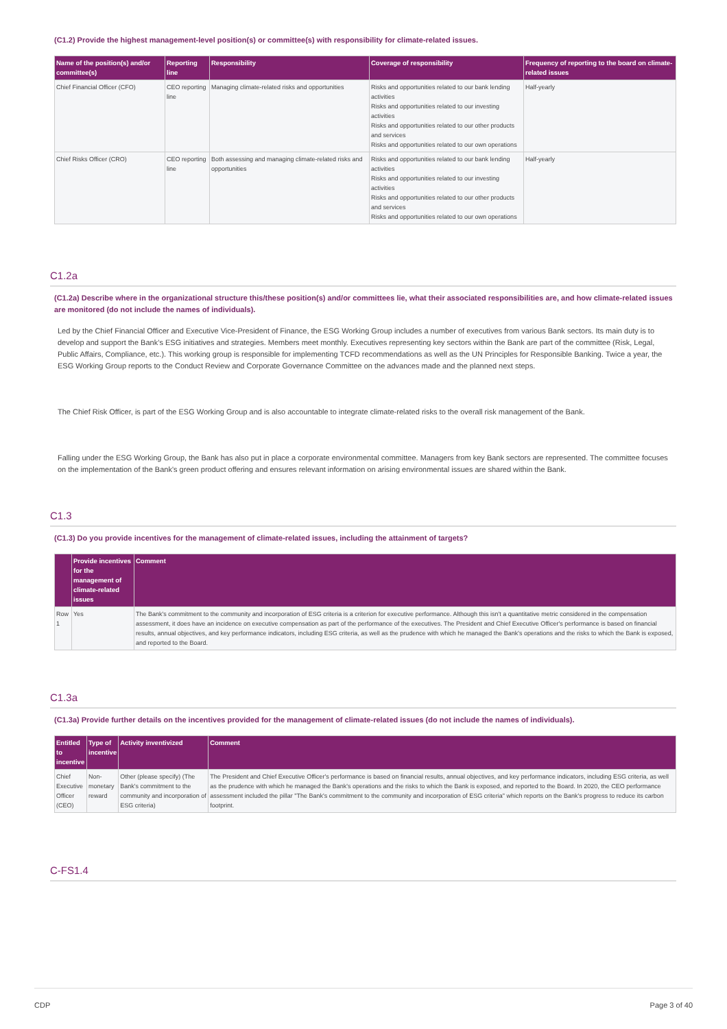(C1.2) Provide the highest management-level position(s) or committee(s) with responsibility for climate-related issues.
| Name of the position(s) and/or committee(s) | Reporting line | Responsibility | Coverage of responsibility | Frequency of reporting to the board on climate-related issues |
| --- | --- | --- | --- | --- |
| Chief Financial Officer (CFO) | CEO reporting line | Managing climate-related risks and opportunities | Risks and opportunities related to our bank lending activities Risks and opportunities related to our investing activities Risks and opportunities related to our other products and services Risks and opportunities related to our own operations | Half-yearly |
| Chief Risks Officer (CRO) | CEO reporting line | Both assessing and managing climate-related risks and opportunities | Risks and opportunities related to our bank lending activities Risks and opportunities related to our investing activities Risks and opportunities related to our other products and services Risks and opportunities related to our own operations | Half-yearly |
C1.2a
(C1.2a) Describe where in the organizational structure this/these position(s) and/or committees lie, what their associated responsibilities are, and how climate-related issues are monitored (do not include the names of individuals).
Led by the Chief Financial Officer and Executive Vice-President of Finance, the ESG Working Group includes a number of executives from various Bank sectors. Its main duty is to develop and support the Bank’s ESG initiatives and strategies. Members meet monthly. Executives representing key sectors within the Bank are part of the committee (Risk, Legal, Public Affairs, Compliance, etc.). This working group is responsible for implementing TCFD recommendations as well as the UN Principles for Responsible Banking. Twice a year, the ESG Working Group reports to the Conduct Review and Corporate Governance Committee on the advances made and the planned next steps.
The Chief Risk Officer, is part of the ESG Working Group and is also accountable to integrate climate-related risks to the overall risk management of the Bank.
Falling under the ESG Working Group, the Bank has also put in place a corporate environmental committee. Managers from key Bank sectors are represented. The committee focuses on the implementation of the Bank's green product offering and ensures relevant information on arising environmental issues are shared within the Bank.
C1.3
(C1.3) Do you provide incentives for the management of climate-related issues, including the attainment of targets?
| | Provide incentives for the management of climate-related issues | Comment |
| --- | --- | --- |
| Row 1 | Yes | The Bank's commitment to the community and incorporation of ESG criteria is a criterion for executive performance. Although this isn't a quantitative metric considered in the compensation assessment, it does have an incidence on executive compensation as part of the performance of the executives. The President and Chief Executive Officer's performance is based on financial results, annual objectives, and key performance indicators, including ESG criteria, as well as the prudence with which he managed the Bank's operations and the risks to which the Bank is exposed, and reported to the Board. |
C1.3a
(C1.3a) Provide further details on the incentives provided for the management of climate-related issues (do not include the names of individuals).
| Entitled to incentive | Type of incentive | Activity inventivized | Comment |
| --- | --- | --- | --- |
| Chief Executive Officer (CEO) | Non-monetary reward | Other (please specify) (The Bank's commitment to the community and incorporation of ESG criteria) | The President and Chief Executive Officer's performance is based on financial results, annual objectives, and key performance indicators, including ESG criteria, as well as the prudence with which he managed the Bank's operations and the risks to which the Bank is exposed, and reported to the Board. In 2020, the CEO performance assessment included the pillar "The Bank's commitment to the community and incorporation of ESG criteria" which reports on the Bank's progress to reduce its carbon footprint. |
C-FS1.4
CDP Page 3 of 40